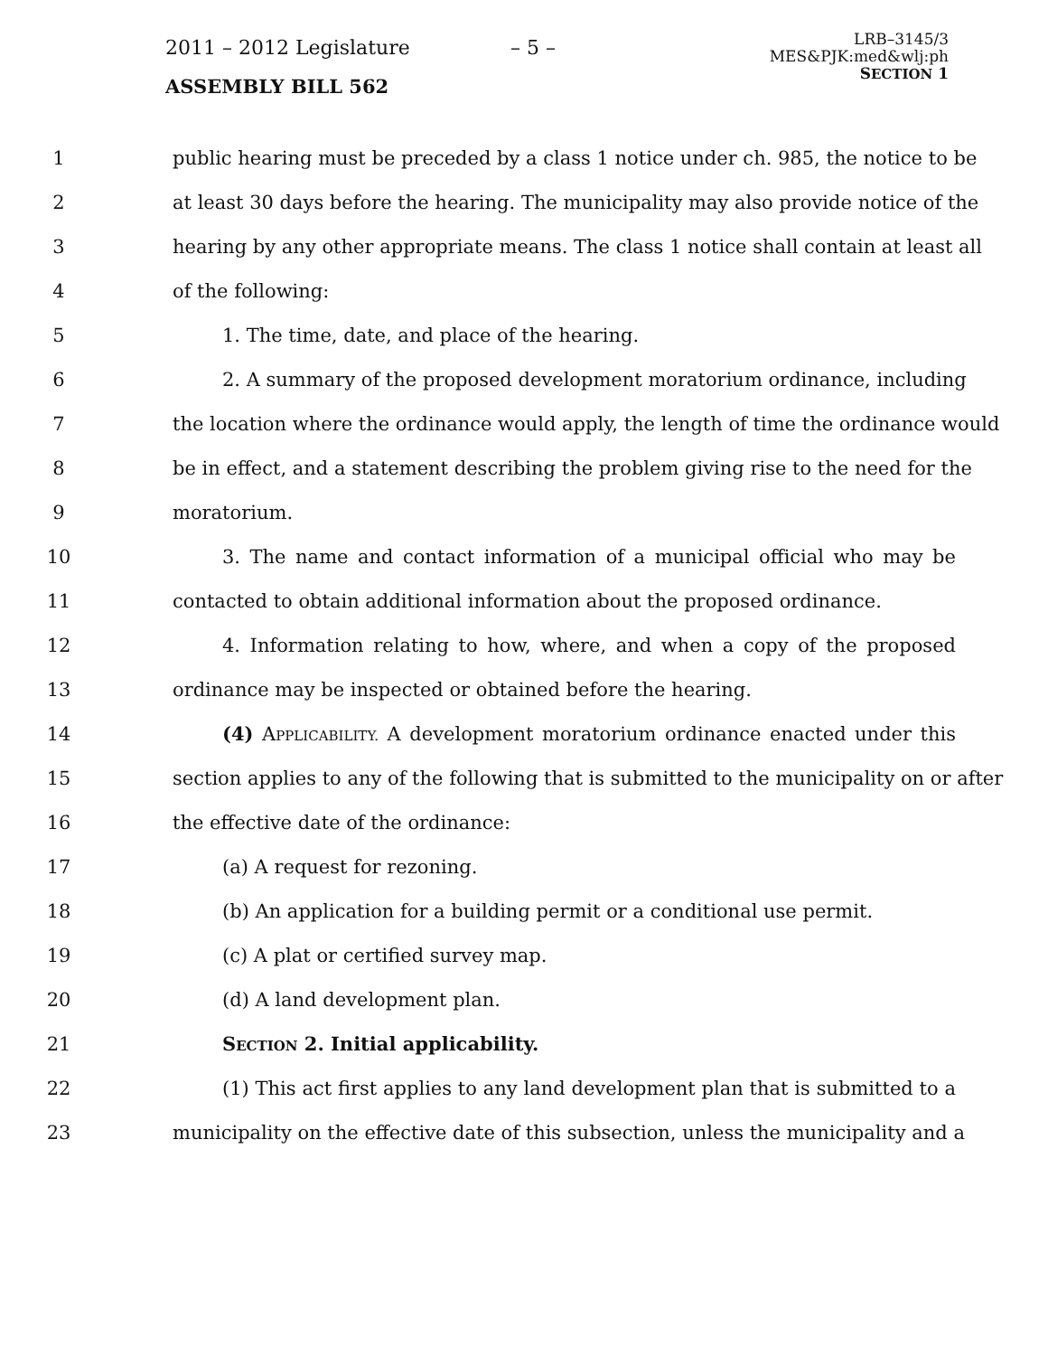2011 – 2012 Legislature
ASSEMBLY BILL 562
– 5 –
LRB–3145/3
MES&PJK:med&wlj:ph
SECTION 1
1 public hearing must be preceded by a class 1 notice under ch. 985, the notice to be
2 at least 30 days before the hearing. The municipality may also provide notice of the
3 hearing by any other appropriate means. The class 1 notice shall contain at least all
4 of the following:
5 1. The time, date, and place of the hearing.
6 2. A summary of the proposed development moratorium ordinance, including
7 the location where the ordinance would apply, the length of time the ordinance would
8 be in effect, and a statement describing the problem giving rise to the need for the
9 moratorium.
10 3. The name and contact information of a municipal official who may be
11 contacted to obtain additional information about the proposed ordinance.
12 4. Information relating to how, where, and when a copy of the proposed
13 ordinance may be inspected or obtained before the hearing.
14 (4) APPLICABILITY. A development moratorium ordinance enacted under this
15 section applies to any of the following that is submitted to the municipality on or after
16 the effective date of the ordinance:
17 (a) A request for rezoning.
18 (b) An application for a building permit or a conditional use permit.
19 (c) A plat or certified survey map.
20 (d) A land development plan.
21 SECTION 2. Initial applicability.
22 (1) This act first applies to any land development plan that is submitted to a
23 municipality on the effective date of this subsection, unless the municipality and a